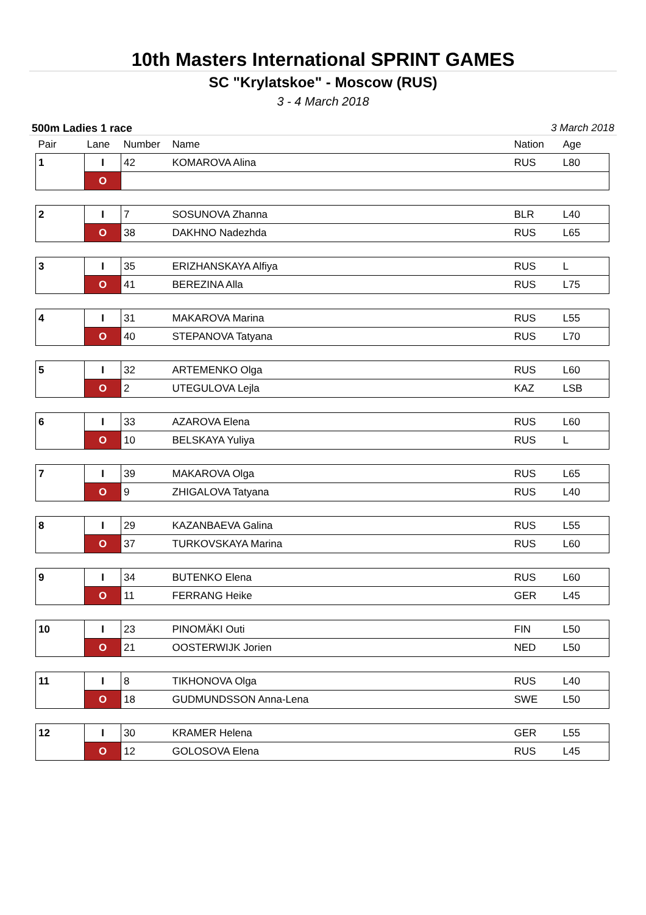10th Masters International SPRINT GAMES
SC "Krylatskoe" - Moscow (RUS)
3 - 4 March 2018
500m Ladies 1 race 3 March 2018
| Pair | Lane | Number | Name | Nation | Age |
| --- | --- | --- | --- | --- | --- |
| 1 | I | 42 | KOMAROVA Alina | RUS | L80 |
| | O | | | | |
| 2 | I | 7 | SOSUNOVA Zhanna | BLR | L40 |
| | O | 38 | DAKHNO Nadezhda | RUS | L65 |
| 3 | I | 35 | ERIZHANSKAYA Alfiya | RUS | L |
| | O | 41 | BEREZINA Alla | RUS | L75 |
| 4 | I | 31 | MAKAROVA Marina | RUS | L55 |
| | O | 40 | STEPANOVA Tatyana | RUS | L70 |
| 5 | I | 32 | ARTEMENKO Olga | RUS | L60 |
| | O | 2 | UTEGULOVA Lejla | KAZ | LSB |
| 6 | I | 33 | AZAROVA Elena | RUS | L60 |
| | O | 10 | BELSKAYA Yuliya | RUS | L |
| 7 | I | 39 | MAKAROVA Olga | RUS | L65 |
| | O | 9 | ZHIGALOVA Tatyana | RUS | L40 |
| 8 | I | 29 | KAZANBAEVA Galina | RUS | L55 |
| | O | 37 | TURKOVSKAYA Marina | RUS | L60 |
| 9 | I | 34 | BUTENKO Elena | RUS | L60 |
| | O | 11 | FERRANG Heike | GER | L45 |
| 10 | I | 23 | PINOMÄKI Outi | FIN | L50 |
| | O | 21 | OOSTERWIJK Jorien | NED | L50 |
| 11 | I | 8 | TIKHONOVA Olga | RUS | L40 |
| | O | 18 | GUDMUNDSSON Anna-Lena | SWE | L50 |
| 12 | I | 30 | KRAMER Helena | GER | L55 |
| | O | 12 | GOLOSOVA Elena | RUS | L45 |